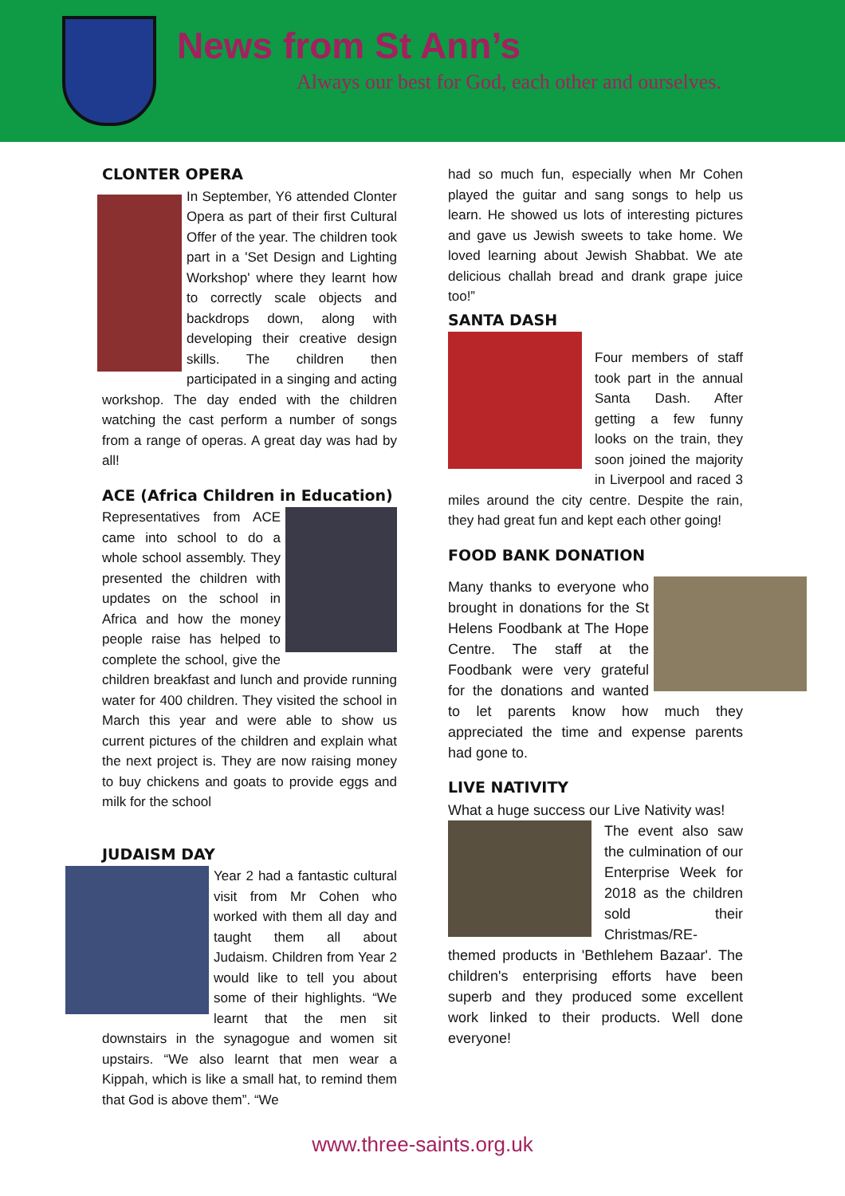News from St Ann’s
Always our best for God, each other and ourselves.
CLONTER OPERA
In September, Y6 attended Clonter Opera as part of their first Cultural Offer of the year. The children took part in a 'Set Design and Lighting Workshop' where they learnt how to correctly scale objects and backdrops down, along with developing their creative design skills. The children then participated in a singing and acting workshop. The day ended with the children watching the cast perform a number of songs from a range of operas. A great day was had by all!
ACE (Africa Children in Education)
Representatives from ACE came into school to do a whole school assembly. They presented the children with updates on the school in Africa and how the money people raise has helped to complete the school, give the children breakfast and lunch and provide running water for 400 children. They visited the school in March this year and were able to show us current pictures of the children and explain what the next project is. They are now raising money to buy chickens and goats to provide eggs and milk for the school
JUDAISM DAY
Year 2 had a fantastic cultural visit from Mr Cohen who worked with them all day and taught them all about Judaism. Children from Year 2 would like to tell you about some of their highlights. “We learnt that the men sit downstairs in the synagogue and women sit upstairs. “We also learnt that men wear a Kippah, which is like a small hat, to remind them that God is above them”. “We
had so much fun, especially when Mr Cohen played the guitar and sang songs to help us learn. He showed us lots of interesting pictures and gave us Jewish sweets to take home. We loved learning about Jewish Shabbat. We ate delicious challah bread and drank grape juice too!”
SANTA DASH
Four members of staff took part in the annual Santa Dash. After getting a few funny looks on the train, they soon joined the majority in Liverpool and raced 3 miles around the city centre. Despite the rain, they had great fun and kept each other going!
FOOD BANK DONATION
Many thanks to everyone who brought in donations for the St Helens Foodbank at The Hope Centre. The staff at the Foodbank were very grateful for the donations and wanted to let parents know how much they appreciated the time and expense parents had gone to.
LIVE NATIVITY
What a huge success our Live Nativity was!
The event also saw the culmination of our Enterprise Week for 2018 as the children sold their Christmas/RE-themed products in 'Bethlehem Bazaar'. The children's enterprising efforts have been superb and they produced some excellent work linked to their products. Well done everyone!
www.three-saints.org.uk